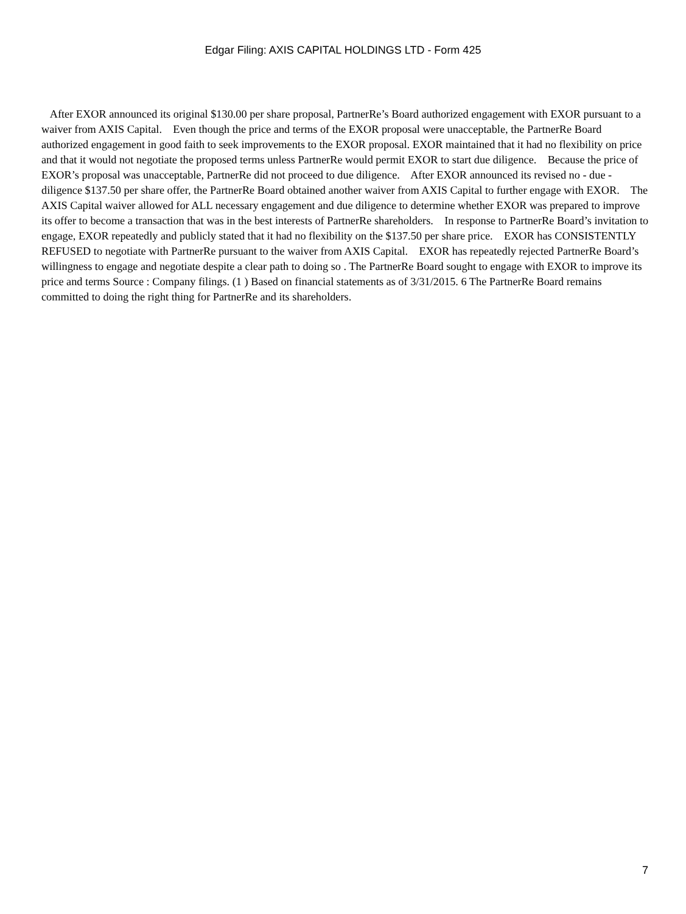Edgar Filing: AXIS CAPITAL HOLDINGS LTD - Form 425
After EXOR announced its original $130.00 per share proposal, PartnerRe’s Board authorized engagement with EXOR pursuant to a waiver from AXIS Capital. Even though the price and terms of the EXOR proposal were unacceptable, the PartnerRe Board authorized engagement in good faith to seek improvements to the EXOR proposal. EXOR maintained that it had no flexibility on price and that it would not negotiate the proposed terms unless PartnerRe would permit EXOR to start due diligence. Because the price of EXOR’s proposal was unacceptable, PartnerRe did not proceed to due diligence. After EXOR announced its revised no - due - diligence $137.50 per share offer, the PartnerRe Board obtained another waiver from AXIS Capital to further engage with EXOR. The AXIS Capital waiver allowed for ALL necessary engagement and due diligence to determine whether EXOR was prepared to improve its offer to become a transaction that was in the best interests of PartnerRe shareholders. In response to PartnerRe Board’s invitation to engage, EXOR repeatedly and publicly stated that it had no flexibility on the $137.50 per share price. EXOR has CONSISTENTLY REFUSED to negotiate with PartnerRe pursuant to the waiver from AXIS Capital. EXOR has repeatedly rejected PartnerRe Board’s willingness to engage and negotiate despite a clear path to doing so . The PartnerRe Board sought to engage with EXOR to improve its price and terms Source : Company filings. (1 ) Based on financial statements as of 3/31/2015. 6 The PartnerRe Board remains committed to doing the right thing for PartnerRe and its shareholders.
7